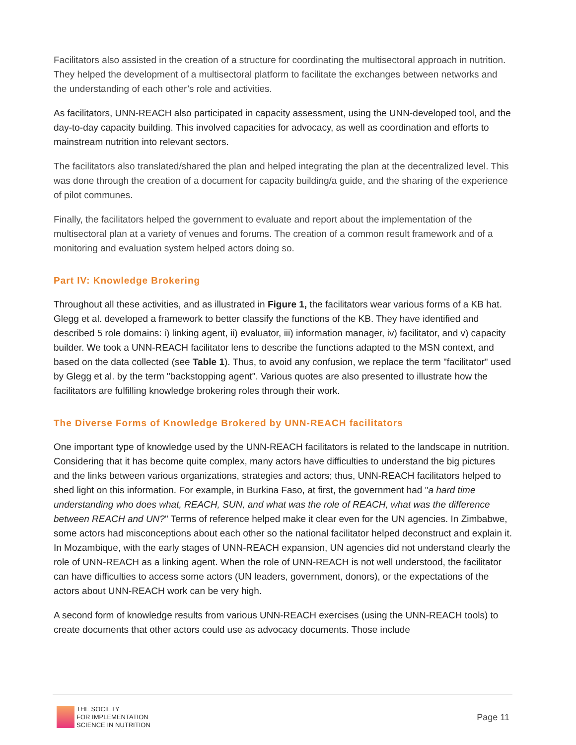Facilitators also assisted in the creation of a structure for coordinating the multisectoral approach in nutrition. They helped the development of a multisectoral platform to facilitate the exchanges between networks and the understanding of each other’s role and activities.
As facilitators, UNN-REACH also participated in capacity assessment, using the UNN-developed tool, and the day-to-day capacity building. This involved capacities for advocacy, as well as coordination and efforts to mainstream nutrition into relevant sectors.
The facilitators also translated/shared the plan and helped integrating the plan at the decentralized level. This was done through the creation of a document for capacity building/a guide, and the sharing of the experience of pilot communes.
Finally, the facilitators helped the government to evaluate and report about the implementation of the multisectoral plan at a variety of venues and forums. The creation of a common result framework and of a monitoring and evaluation system helped actors doing so.
Part IV: Knowledge Brokering
Throughout all these activities, and as illustrated in Figure 1, the facilitators wear various forms of a KB hat. Glegg et al. developed a framework to better classify the functions of the KB. They have identified and described 5 role domains: i) linking agent, ii) evaluator, iii) information manager, iv) facilitator, and v) capacity builder. We took a UNN-REACH facilitator lens to describe the functions adapted to the MSN context, and based on the data collected (see Table 1). Thus, to avoid any confusion, we replace the term "facilitator" used by Glegg et al. by the term "backstopping agent". Various quotes are also presented to illustrate how the facilitators are fulfilling knowledge brokering roles through their work.
The Diverse Forms of Knowledge Brokered by UNN-REACH facilitators
One important type of knowledge used by the UNN-REACH facilitators is related to the landscape in nutrition. Considering that it has become quite complex, many actors have difficulties to understand the big pictures and the links between various organizations, strategies and actors; thus, UNN-REACH facilitators helped to shed light on this information. For example, in Burkina Faso, at first, the government had "a hard time understanding who does what, REACH, SUN, and what was the role of REACH, what was the difference between REACH and UN?" Terms of reference helped make it clear even for the UN agencies. In Zimbabwe, some actors had misconceptions about each other so the national facilitator helped deconstruct and explain it. In Mozambique, with the early stages of UNN-REACH expansion, UN agencies did not understand clearly the role of UNN-REACH as a linking agent. When the role of UNN-REACH is not well understood, the facilitator can have difficulties to access some actors (UN leaders, government, donors), or the expectations of the actors about UNN-REACH work can be very high.
A second form of knowledge results from various UNN-REACH exercises (using the UNN-REACH tools) to create documents that other actors could use as advocacy documents. Those include
THE SOCIETY
FOR IMPLEMENTATION
SCIENCE IN NUTRITION
Page 11